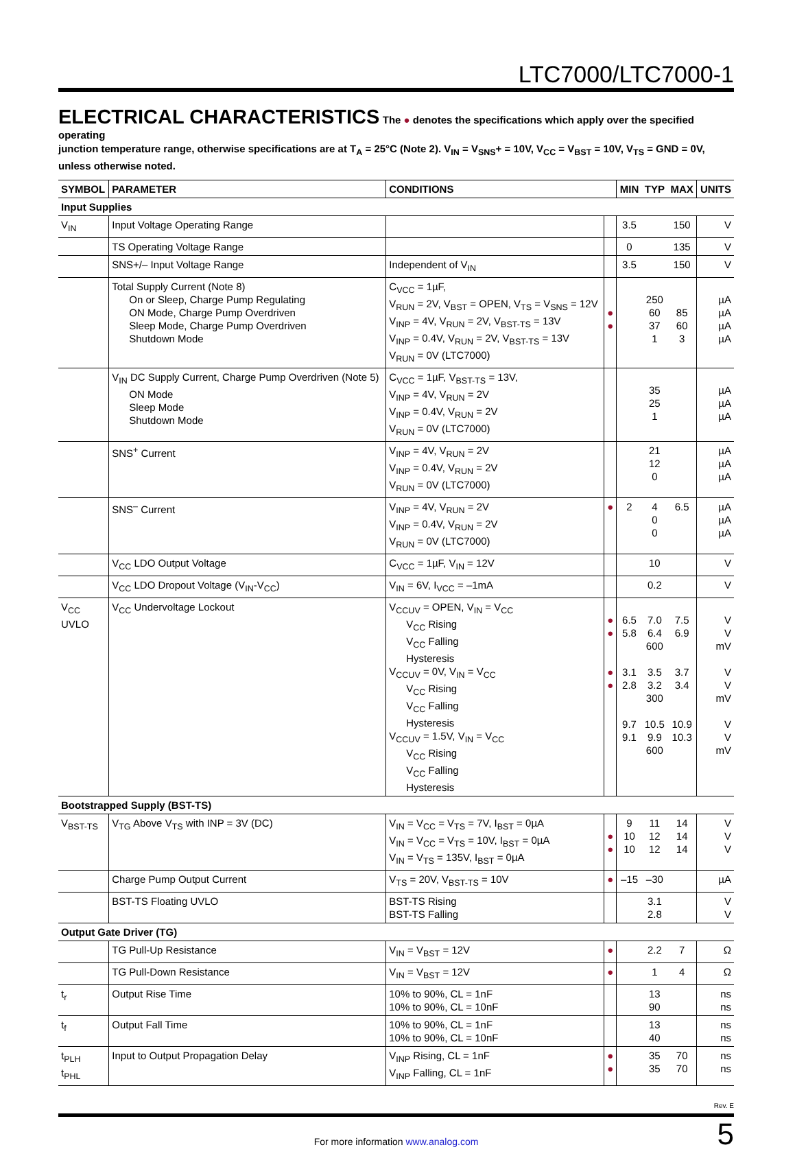LTC7000/LTC7000-1
ELECTRICAL CHARACTERISTICS
The ● denotes the specifications which apply over the specified operating
junction temperature range, otherwise specifications are at T<sub>A</sub> = 25°C (Note 2). V<sub>IN</sub> = V<sub>SNS</sub>+ = 10V, V<sub>CC</sub> = V<sub>BST</sub> = 10V, V<sub>TS</sub> = GND = 0V, unless otherwise noted.
| SYMBOL | PARAMETER | CONDITIONS | | MIN | TYP | MAX | UNITS |
| --- | --- | --- | --- | --- | --- | --- | --- |
| Input Supplies | | | | | | | |
| V<sub>IN</sub> | Input Voltage Operating Range | | | 3.5 | | 150 | V |
| | TS Operating Voltage Range | | | 0 | | 135 | V |
| | SNS+/– Input Voltage Range | Independent of V<sub>IN</sub> | | 3.5 | | 150 | V |
| | Total Supply Current (Note 8) On or Sleep, Charge Pump Regulating ON Mode, Charge Pump Overdriven Sleep Mode, Charge Pump Overdriven Shutdown Mode | C<sub>VCC</sub> = 1µF, V<sub>RUN</sub> = 2V, V<sub>BST</sub> = OPEN, V<sub>TS</sub> = V<sub>SNS</sub> = 12V V<sub>INP</sub> = 4V, V<sub>RUN</sub> = 2V, V<sub>BST-TS</sub> = 13V V<sub>INP</sub> = 0.4V, V<sub>RUN</sub> = 2V, V<sub>BST-TS</sub> = 13V V<sub>RUN</sub> = 0V (LTC7000) | ● ● | | 250 60 37 1 | 85 60 3 | µA µA µA µA |
| | V<sub>IN</sub> DC Supply Current, Charge Pump Overdriven (Note 5) ON Mode Sleep Mode Shutdown Mode | C<sub>VCC</sub> = 1µF, V<sub>BST-TS</sub> = 13V, V<sub>INP</sub> = 4V, V<sub>RUN</sub> = 2V V<sub>INP</sub> = 0.4V, V<sub>RUN</sub> = 2V V<sub>RUN</sub> = 0V (LTC7000) | | | 35 25 1 | | µA µA µA |
| | SNS<sup>+</sup> Current | V<sub>INP</sub> = 4V, V<sub>RUN</sub> = 2V V<sub>INP</sub> = 0.4V, V<sub>RUN</sub> = 2V V<sub>RUN</sub> = 0V (LTC7000) | | | 21 12 0 | | µA µA µA |
| | SNS<sup>–</sup> Current | V<sub>INP</sub> = 4V, V<sub>RUN</sub> = 2V V<sub>INP</sub> = 0.4V, V<sub>RUN</sub> = 2V V<sub>RUN</sub> = 0V (LTC7000) | ● | 2 | 4 0 0 | 6.5 | µA µA µA |
| | V<sub>CC</sub> LDO Output Voltage | C<sub>VCC</sub> = 1µF, V<sub>IN</sub> = 12V | | | 10 | | V |
| | V<sub>CC</sub> LDO Dropout Voltage (V<sub>IN</sub>-V<sub>CC</sub>) | V<sub>IN</sub> = 6V, I<sub>VCC</sub> = –1mA | | | 0.2 | | V |
| V<sub>CC</sub> UVLO | V<sub>CC</sub> Undervoltage Lockout | V<sub>CCUV</sub> = OPEN, V<sub>IN</sub> = V<sub>CC</sub> V<sub>CC</sub> Rising V<sub>CC</sub> Falling Hysteresis V<sub>CCUV</sub> = 0V, V<sub>IN</sub> = V<sub>CC</sub> V<sub>CC</sub> Rising V<sub>CC</sub> Falling Hysteresis V<sub>CCUV</sub> = 1.5V, V<sub>IN</sub> = V<sub>CC</sub> V<sub>CC</sub> Rising V<sub>CC</sub> Falling Hysteresis | ● ● ● ● | 6.5 5.8 3.1 2.8 9.7 9.1 | 7.0 6.4 600 3.5 3.2 300 10.5 9.9 600 | 7.5 6.9 3.7 3.4 10.9 10.3 | V V mV V V mV V V mV |
| Bootstrapped Supply (BST-TS) | | | | | | | |
| V<sub>BST-TS</sub> | V<sub>TG</sub> Above V<sub>TS</sub> with INP = 3V (DC) | V<sub>IN</sub> = V<sub>CC</sub> = V<sub>TS</sub> = 7V, I<sub>BST</sub> = 0µA V<sub>IN</sub> = V<sub>CC</sub> = V<sub>TS</sub> = 10V, I<sub>BST</sub> = 0µA V<sub>IN</sub> = V<sub>TS</sub> = 135V, I<sub>BST</sub> = 0µA | ● ● | 9 10 10 | 11 12 12 | 14 14 14 | V V V |
| | Charge Pump Output Current | V<sub>TS</sub> = 20V, V<sub>BST-TS</sub> = 10V | ● | –15 | –30 | | µA |
| | BST-TS Floating UVLO | BST-TS Rising BST-TS Falling | | | 3.1 2.8 | | V V |
| Output Gate Driver (TG) | | | | | | | |
| | TG Pull-Up Resistance | V<sub>IN</sub> = V<sub>BST</sub> = 12V | ● | | 2.2 | 7 | Ω |
| | TG Pull-Down Resistance | V<sub>IN</sub> = V<sub>BST</sub> = 12V | ● | | 1 | 4 | Ω |
| t<sub>r</sub> | Output Rise Time | 10% to 90%, CL = 1nF 10% to 90%, CL = 10nF | | | 13 90 | | ns ns |
| t<sub>f</sub> | Output Fall Time | 10% to 90%, CL = 1nF 10% to 90%, CL = 10nF | | | 13 40 | | ns ns |
| t<sub>PLH</sub> t<sub>PHL</sub> | Input to Output Propagation Delay | V<sub>INP</sub> Rising, CL = 1nF V<sub>INP</sub> Falling, CL = 1nF | ● ● | | 35 35 | 70 70 | ns ns |
Rev. E
For more information www.analog.com
5